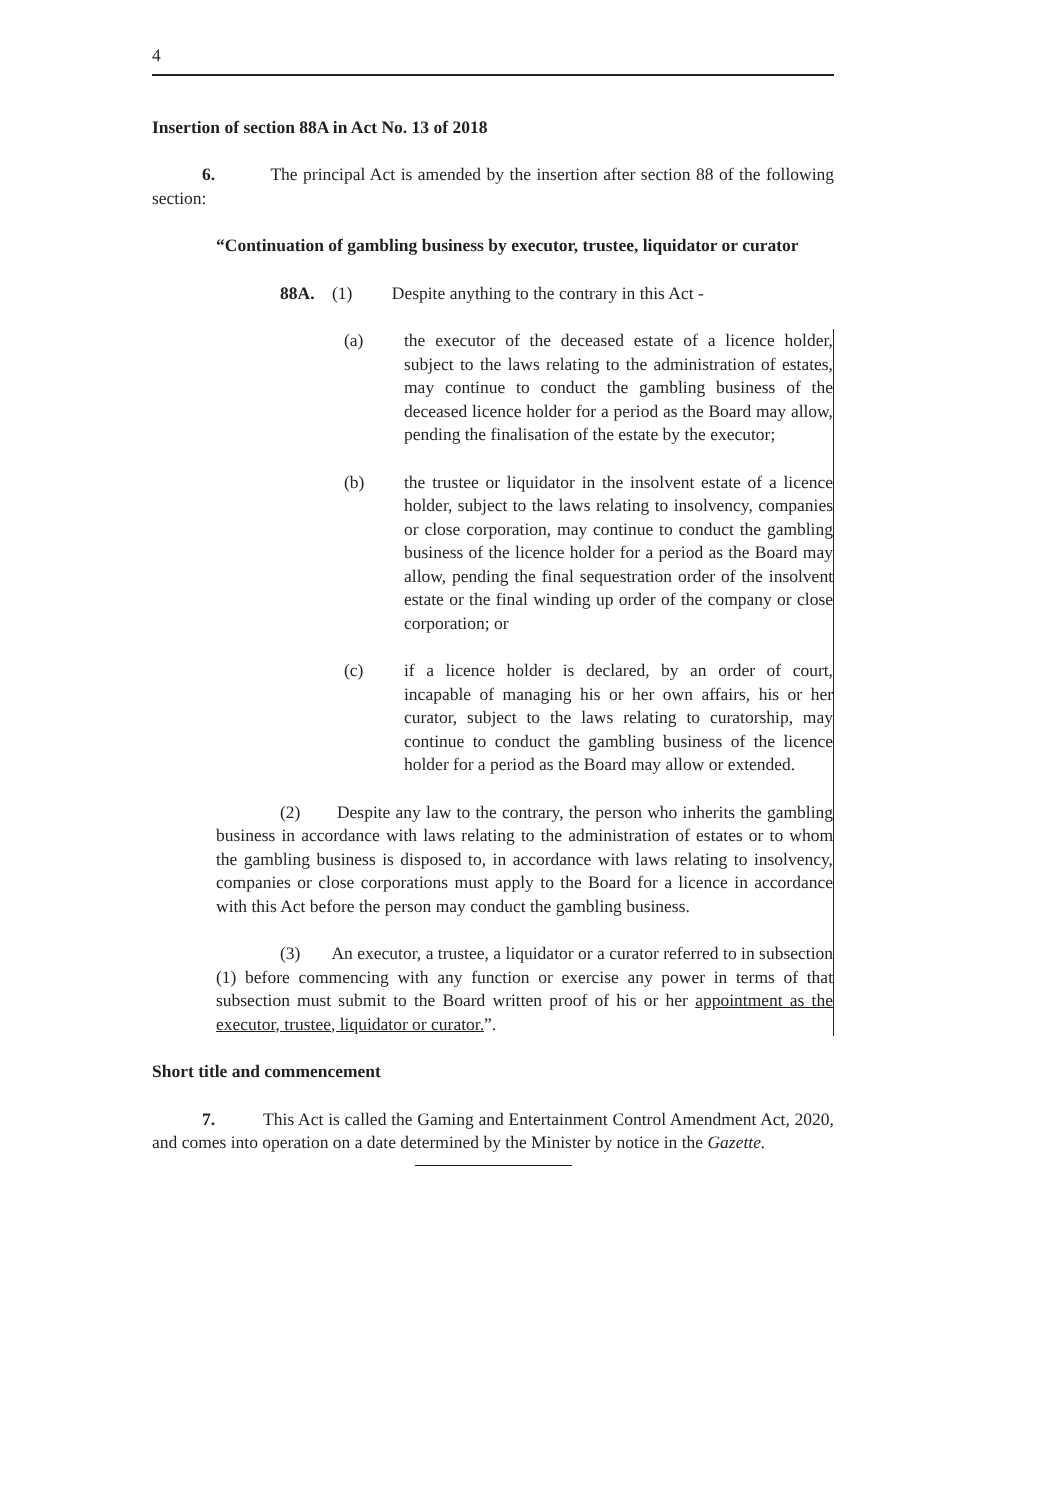4
Insertion of section 88A in Act No. 13 of 2018
6. The principal Act is amended by the insertion after section 88 of the following section:
“Continuation of gambling business by executor, trustee, liquidator or curator
88A. (1) Despite anything to the contrary in this Act -
(a) the executor of the deceased estate of a licence holder, subject to the laws relating to the administration of estates, may continue to conduct the gambling business of the deceased licence holder for a period as the Board may allow, pending the finalisation of the estate by the executor;
(b) the trustee or liquidator in the insolvent estate of a licence holder, subject to the laws relating to insolvency, companies or close corporation, may continue to conduct the gambling business of the licence holder for a period as the Board may allow, pending the final sequestration order of the insolvent estate or the final winding up order of the company or close corporation; or
(c) if a licence holder is declared, by an order of court, incapable of managing his or her own affairs, his or her curator, subject to the laws relating to curatorship, may continue to conduct the gambling business of the licence holder for a period as the Board may allow or extended.
(2) Despite any law to the contrary, the person who inherits the gambling business in accordance with laws relating to the administration of estates or to whom the gambling business is disposed to, in accordance with laws relating to insolvency, companies or close corporations must apply to the Board for a licence in accordance with this Act before the person may conduct the gambling business.
(3) An executor, a trustee, a liquidator or a curator referred to in subsection (1) before commencing with any function or exercise any power in terms of that subsection must submit to the Board written proof of his or her appointment as the executor, trustee, liquidator or curator.”.
Short title and commencement
7. This Act is called the Gaming and Entertainment Control Amendment Act, 2020, and comes into operation on a date determined by the Minister by notice in the Gazette.